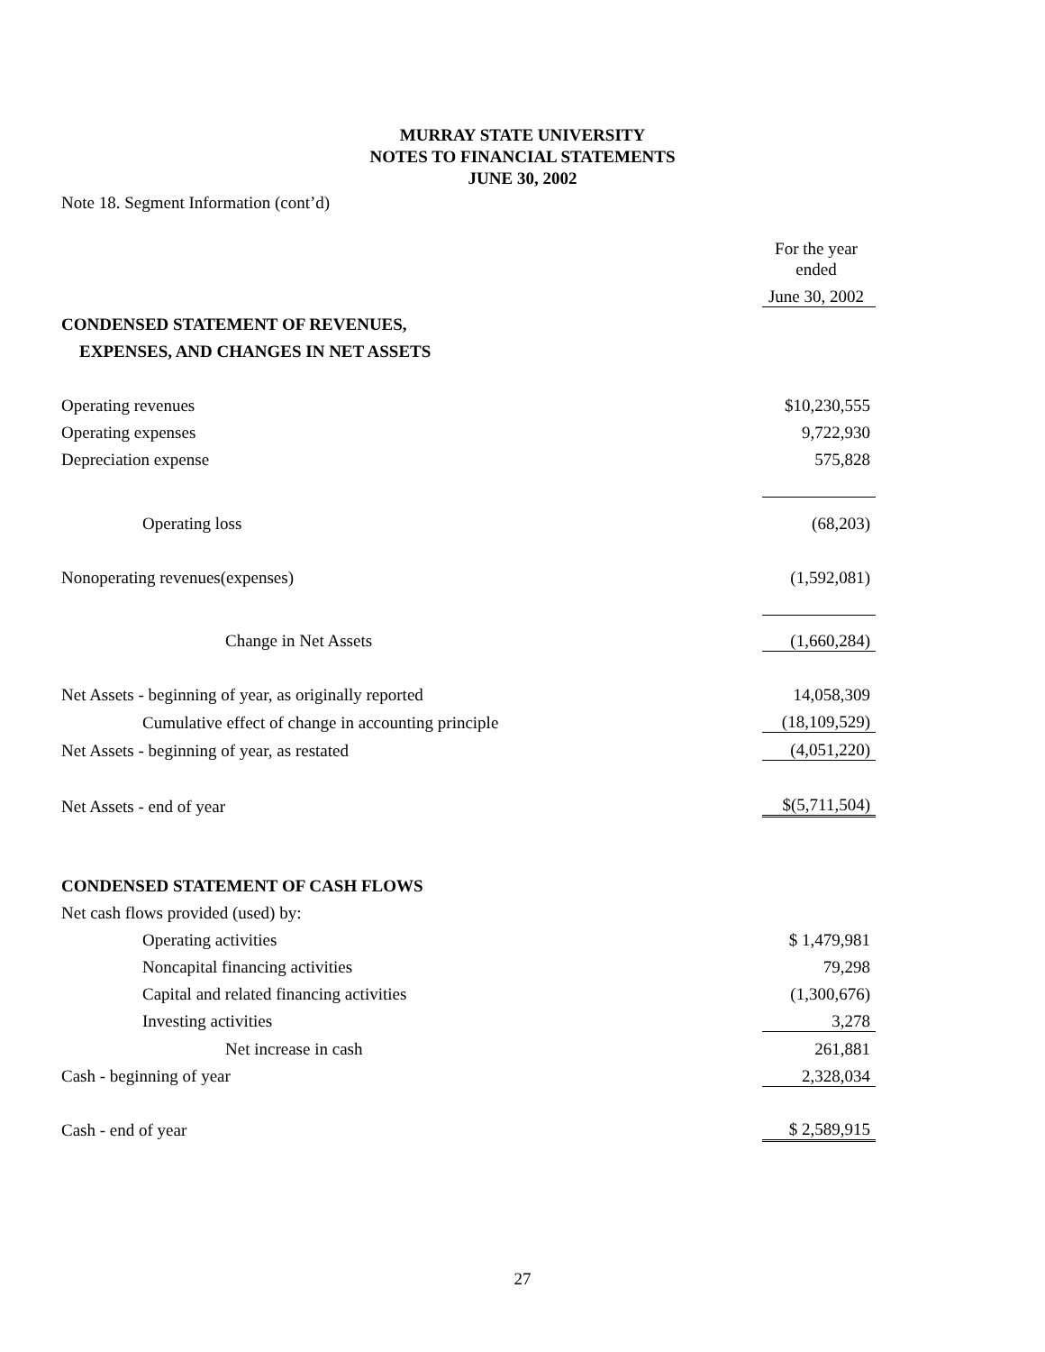MURRAY STATE UNIVERSITY
NOTES TO FINANCIAL STATEMENTS
JUNE 30, 2002
Note 18. Segment Information (cont’d)
| | For the year ended |
| | June 30, 2002 |
| CONDENSED STATEMENT OF REVENUES, | |
| EXPENSES, AND CHANGES IN NET ASSETS | |
| Operating revenues | $10,230,555 |
| Operating expenses | 9,722,930 |
| Depreciation expense | 575,828 |
| Operating loss | (68,203) |
| Nonoperating revenues(expenses) | (1,592,081) |
| Change in Net Assets | (1,660,284) |
| Net Assets - beginning of year, as originally reported | 14,058,309 |
| Cumulative effect of change in accounting principle | (18,109,529) |
| Net Assets - beginning of year, as restated | (4,051,220) |
| Net Assets - end of year | $(5,711,504) |
| CONDENSED STATEMENT OF CASH FLOWS | |
| Net cash flows provided (used) by: | |
| Operating activities | $ 1,479,981 |
| Noncapital financing activities | 79,298 |
| Capital and related financing activities | (1,300,676) |
| Investing activities | 3,278 |
| Net increase in cash | 261,881 |
| Cash - beginning of year | 2,328,034 |
| Cash - end of year | $ 2,589,915 |
27